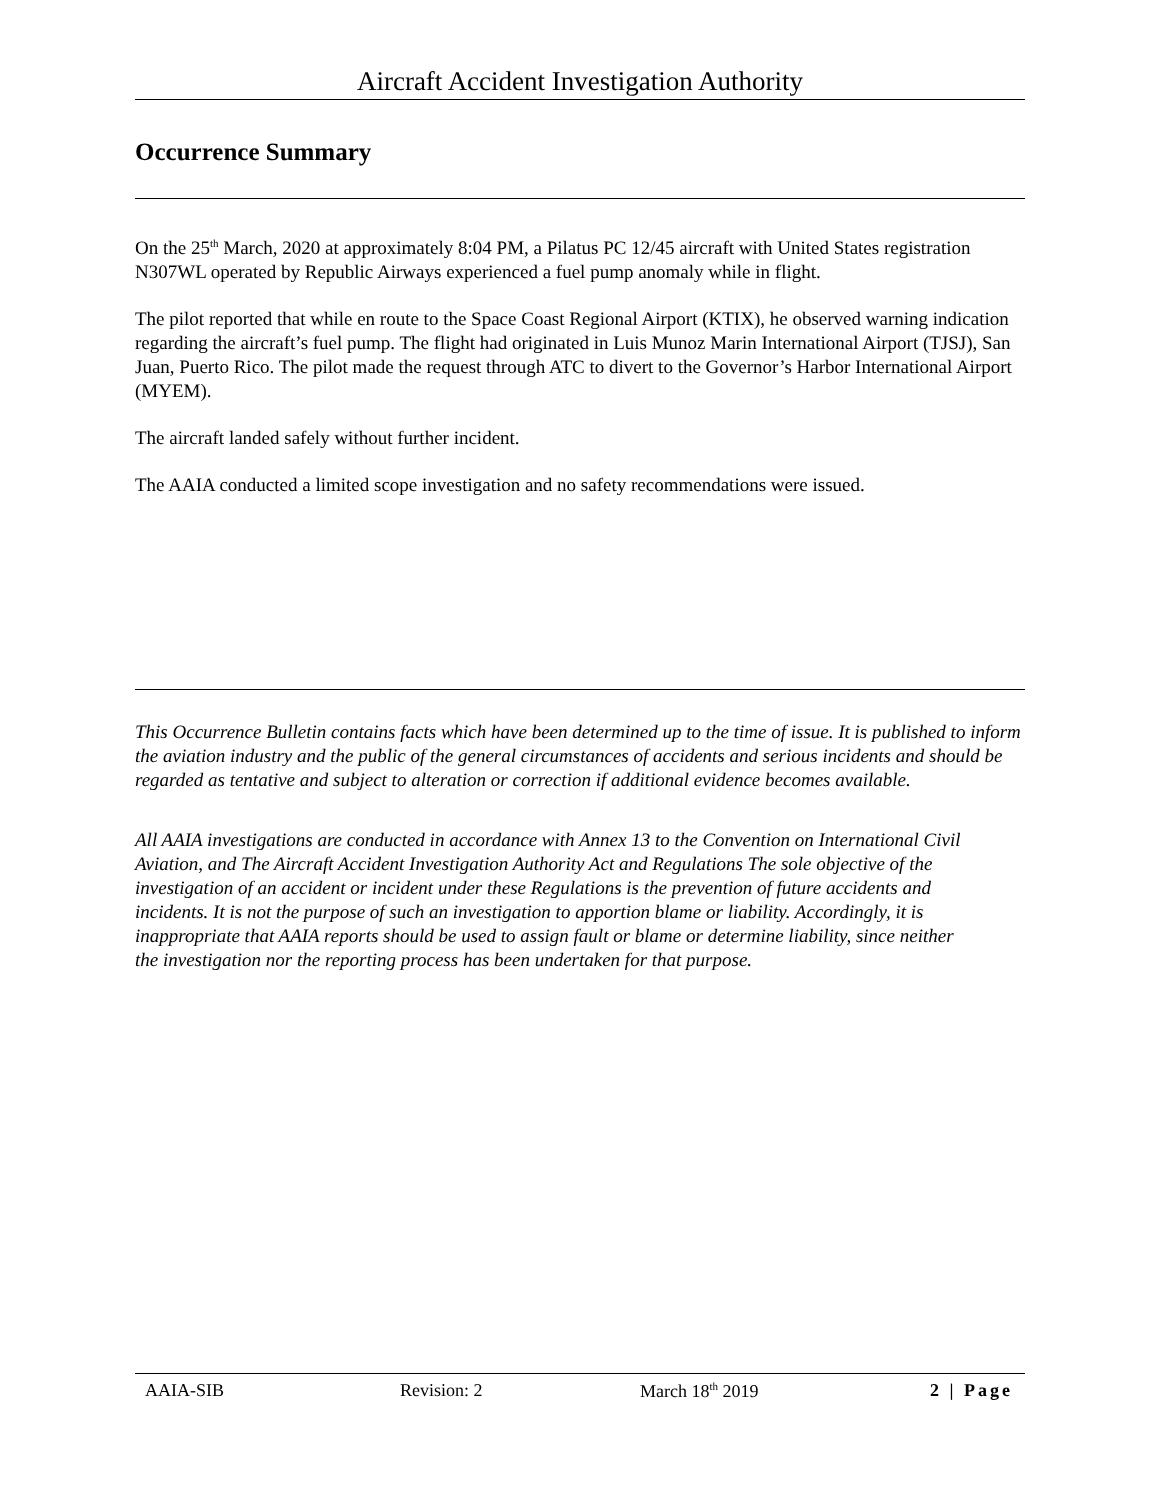Aircraft Accident Investigation Authority
Occurrence Summary
On the 25<sup>th</sup> March, 2020 at approximately 8:04 PM, a Pilatus PC 12/45 aircraft with United States registration N307WL operated by Republic Airways experienced a fuel pump anomaly while in flight.
The pilot reported that while en route to the Space Coast Regional Airport (KTIX), he observed warning indication regarding the aircraft’s fuel pump. The flight had originated in Luis Munoz Marin International Airport (TJSJ), San Juan, Puerto Rico. The pilot made the request through ATC to divert to the Governor’s Harbor International Airport (MYEM).
The aircraft landed safely without further incident.
The AAIA conducted a limited scope investigation and no safety recommendations were issued.
This Occurrence Bulletin contains facts which have been determined up to the time of issue. It is published to inform the aviation industry and the public of the general circumstances of accidents and serious incidents and should be regarded as tentative and subject to alteration or correction if additional evidence becomes available.
All AAIA investigations are conducted in accordance with Annex 13 to the Convention on International Civil Aviation, and The Aircraft Accident Investigation Authority Act and Regulations The sole objective of the investigation of an accident or incident under these Regulations is the prevention of future accidents and incidents. It is not the purpose of such an investigation to apportion blame or liability. Accordingly, it is inappropriate that AAIA reports should be used to assign fault or blame or determine liability, since neither the investigation nor the reporting process has been undertaken for that purpose.
AAIA-SIB Revision: 2 March 18<sup>th</sup> 2019 2 | Page